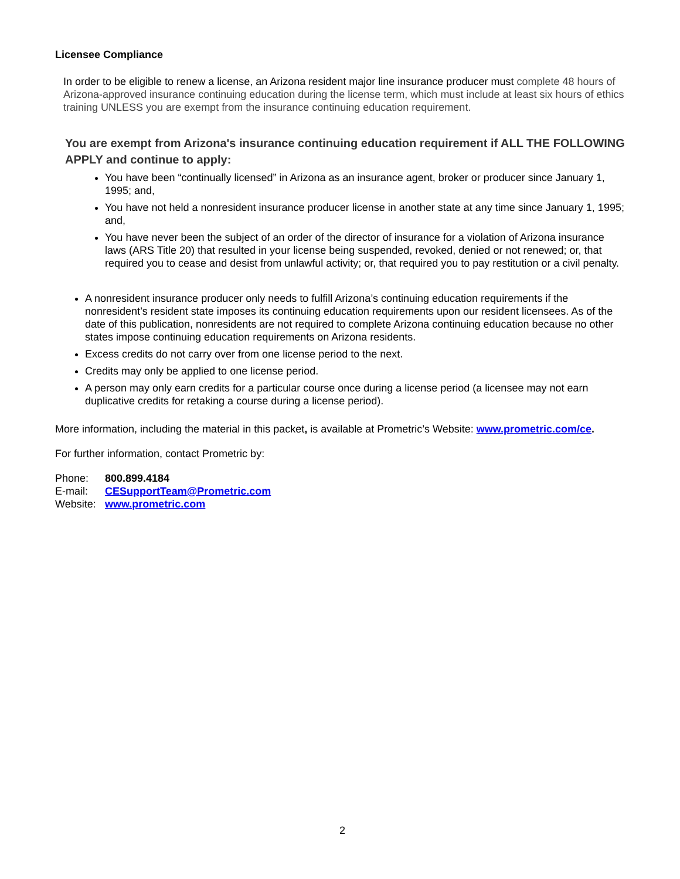Licensee Compliance
In order to be eligible to renew a license, an Arizona resident major line insurance producer must complete 48 hours of Arizona-approved insurance continuing education during the license term, which must include at least six hours of ethics training UNLESS you are exempt from the insurance continuing education requirement.
You are exempt from Arizona's insurance continuing education requirement if ALL THE FOLLOWING APPLY and continue to apply:
You have been “continually licensed” in Arizona as an insurance agent, broker or producer since January 1, 1995; and,
You have not held a nonresident insurance producer license in another state at any time since January 1, 1995; and,
You have never been the subject of an order of the director of insurance for a violation of Arizona insurance laws (ARS Title 20) that resulted in your license being suspended, revoked, denied or not renewed; or, that required you to cease and desist from unlawful activity; or, that required you to pay restitution or a civil penalty.
A nonresident insurance producer only needs to fulfill Arizona’s continuing education requirements if the nonresident’s resident state imposes its continuing education requirements upon our resident licensees. As of the date of this publication, nonresidents are not required to complete Arizona continuing education because no other states impose continuing education requirements on Arizona residents.
Excess credits do not carry over from one license period to the next.
Credits may only be applied to one license period.
A person may only earn credits for a particular course once during a license period (a licensee may not earn duplicative credits for retaking a course during a license period).
More information, including the material in this packet, is available at Prometric’s Website: www.prometric.com/ce.
For further information, contact Prometric by:
| Phone: | 800.899.4184 |
| E-mail: | CESupportTeam@Prometric.com |
| Website: | www.prometric.com |
2